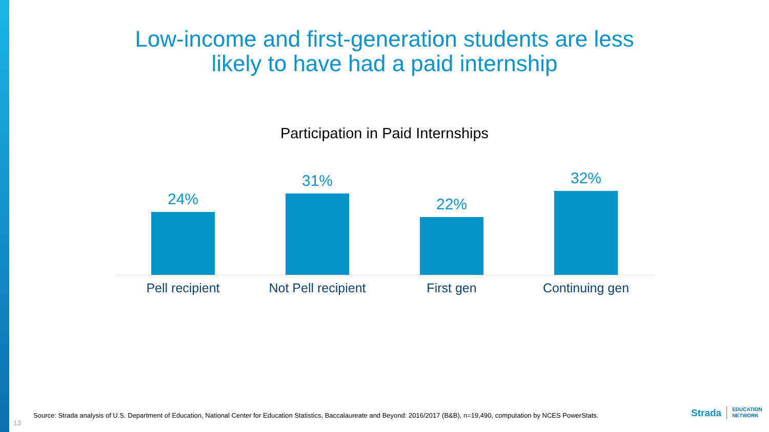Low-income and first-generation students are less
likely to have had a paid internship
Participation in Paid Internships
24%
31%
22%
32%
Pell recipient Not Pell recipient
First gen Continuing gen
Source: Strada analysis of U.S. Department of Education, National Center for Education Statistics, Baccalaureate and Beyond: 2016/2017 (B&B), n=19,490, computation by NCES PowerStats.
13
Strada EDUCATION
NETWORK